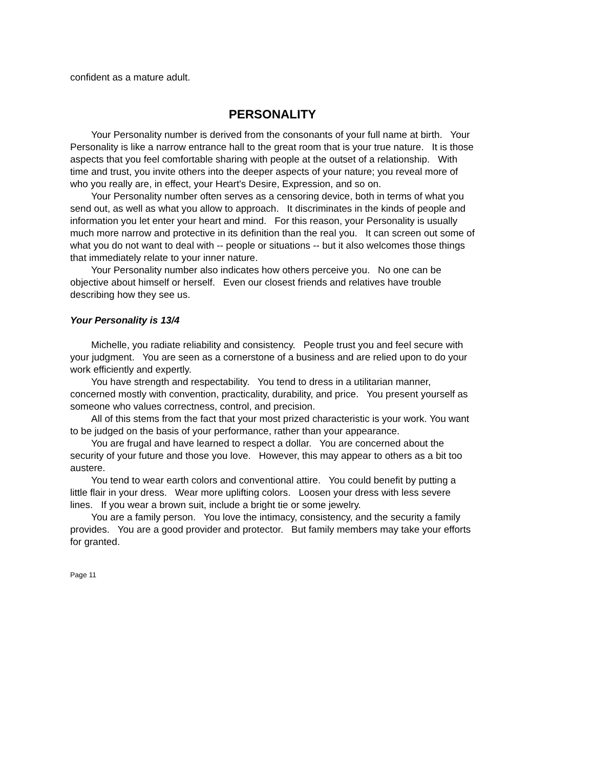confident as a mature adult.
PERSONALITY
Your Personality number is derived from the consonants of your full name at birth. Your Personality is like a narrow entrance hall to the great room that is your true nature. It is those aspects that you feel comfortable sharing with people at the outset of a relationship. With time and trust, you invite others into the deeper aspects of your nature; you reveal more of who you really are, in effect, your Heart's Desire, Expression, and so on.
Your Personality number often serves as a censoring device, both in terms of what you send out, as well as what you allow to approach. It discriminates in the kinds of people and information you let enter your heart and mind. For this reason, your Personality is usually much more narrow and protective in its definition than the real you. It can screen out some of what you do not want to deal with -- people or situations -- but it also welcomes those things that immediately relate to your inner nature.
Your Personality number also indicates how others perceive you. No one can be objective about himself or herself. Even our closest friends and relatives have trouble describing how they see us.
Your Personality is 13/4
Michelle, you radiate reliability and consistency. People trust you and feel secure with your judgment. You are seen as a cornerstone of a business and are relied upon to do your work efficiently and expertly.
You have strength and respectability. You tend to dress in a utilitarian manner, concerned mostly with convention, practicality, durability, and price. You present yourself as someone who values correctness, control, and precision.
All of this stems from the fact that your most prized characteristic is your work. You want to be judged on the basis of your performance, rather than your appearance.
You are frugal and have learned to respect a dollar. You are concerned about the security of your future and those you love. However, this may appear to others as a bit too austere.
You tend to wear earth colors and conventional attire. You could benefit by putting a little flair in your dress. Wear more uplifting colors. Loosen your dress with less severe lines. If you wear a brown suit, include a bright tie or some jewelry.
You are a family person. You love the intimacy, consistency, and the security a family provides. You are a good provider and protector. But family members may take your efforts for granted.
Page 11